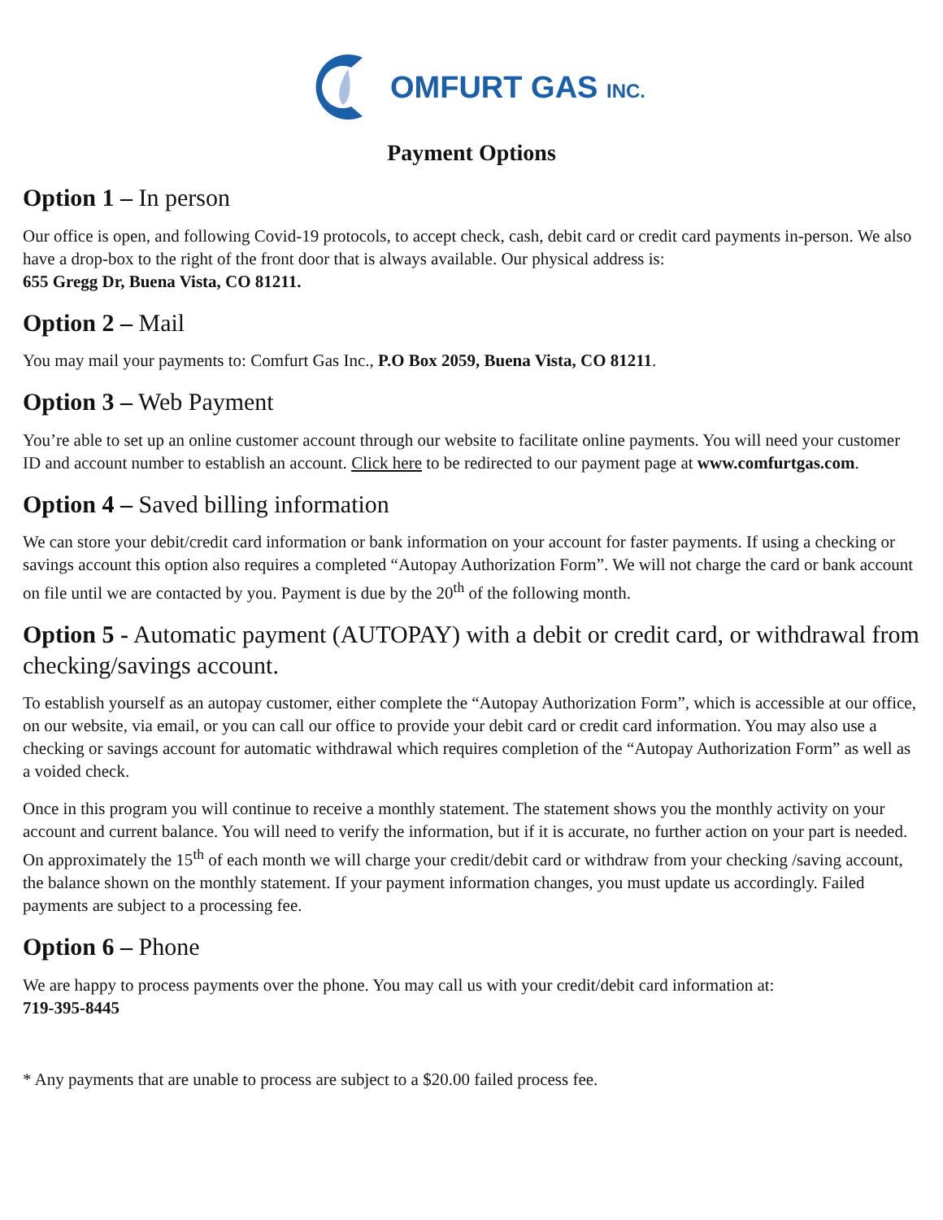OMFURT GAS INC.
Payment Options
Option 1 – In person
Our office is open, and following Covid-19 protocols, to accept check, cash, debit card or credit card payments in-person. We also have a drop-box to the right of the front door that is always available. Our physical address is:
655 Gregg Dr, Buena Vista, CO 81211.
Option 2 – Mail
You may mail your payments to: Comfurt Gas Inc., P.O Box 2059, Buena Vista, CO 81211.
Option 3 – Web Payment
You’re able to set up an online customer account through our website to facilitate online payments. You will need your customer ID and account number to establish an account. Click here to be redirected to our payment page at www.comfurtgas.com.
Option 4 – Saved billing information
We can store your debit/credit card information or bank information on your account for faster payments. If using a checking or savings account this option also requires a completed “Autopay Authorization Form”. We will not charge the card or bank account on file until we are contacted by you. Payment is due by the 20<sup>th</sup> of the following month.
Option 5 - Automatic payment (AUTOPAY) with a debit or credit card, or withdrawal from checking/savings account.
To establish yourself as an autopay customer, either complete the “Autopay Authorization Form”, which is accessible at our office, on our website, via email, or you can call our office to provide your debit card or credit card information. You may also use a checking or savings account for automatic withdrawal which requires completion of the “Autopay Authorization Form” as well as a voided check.
Once in this program you will continue to receive a monthly statement. The statement shows you the monthly activity on your account and current balance. You will need to verify the information, but if it is accurate, no further action on your part is needed. On approximately the 15<sup>th</sup> of each month we will charge your credit/debit card or withdraw from your checking /saving account, the balance shown on the monthly statement. If your payment information changes, you must update us accordingly. Failed payments are subject to a processing fee.
Option 6 – Phone
We are happy to process payments over the phone. You may call us with your credit/debit card information at:
719-395-8445
* Any payments that are unable to process are subject to a $20.00 failed process fee.